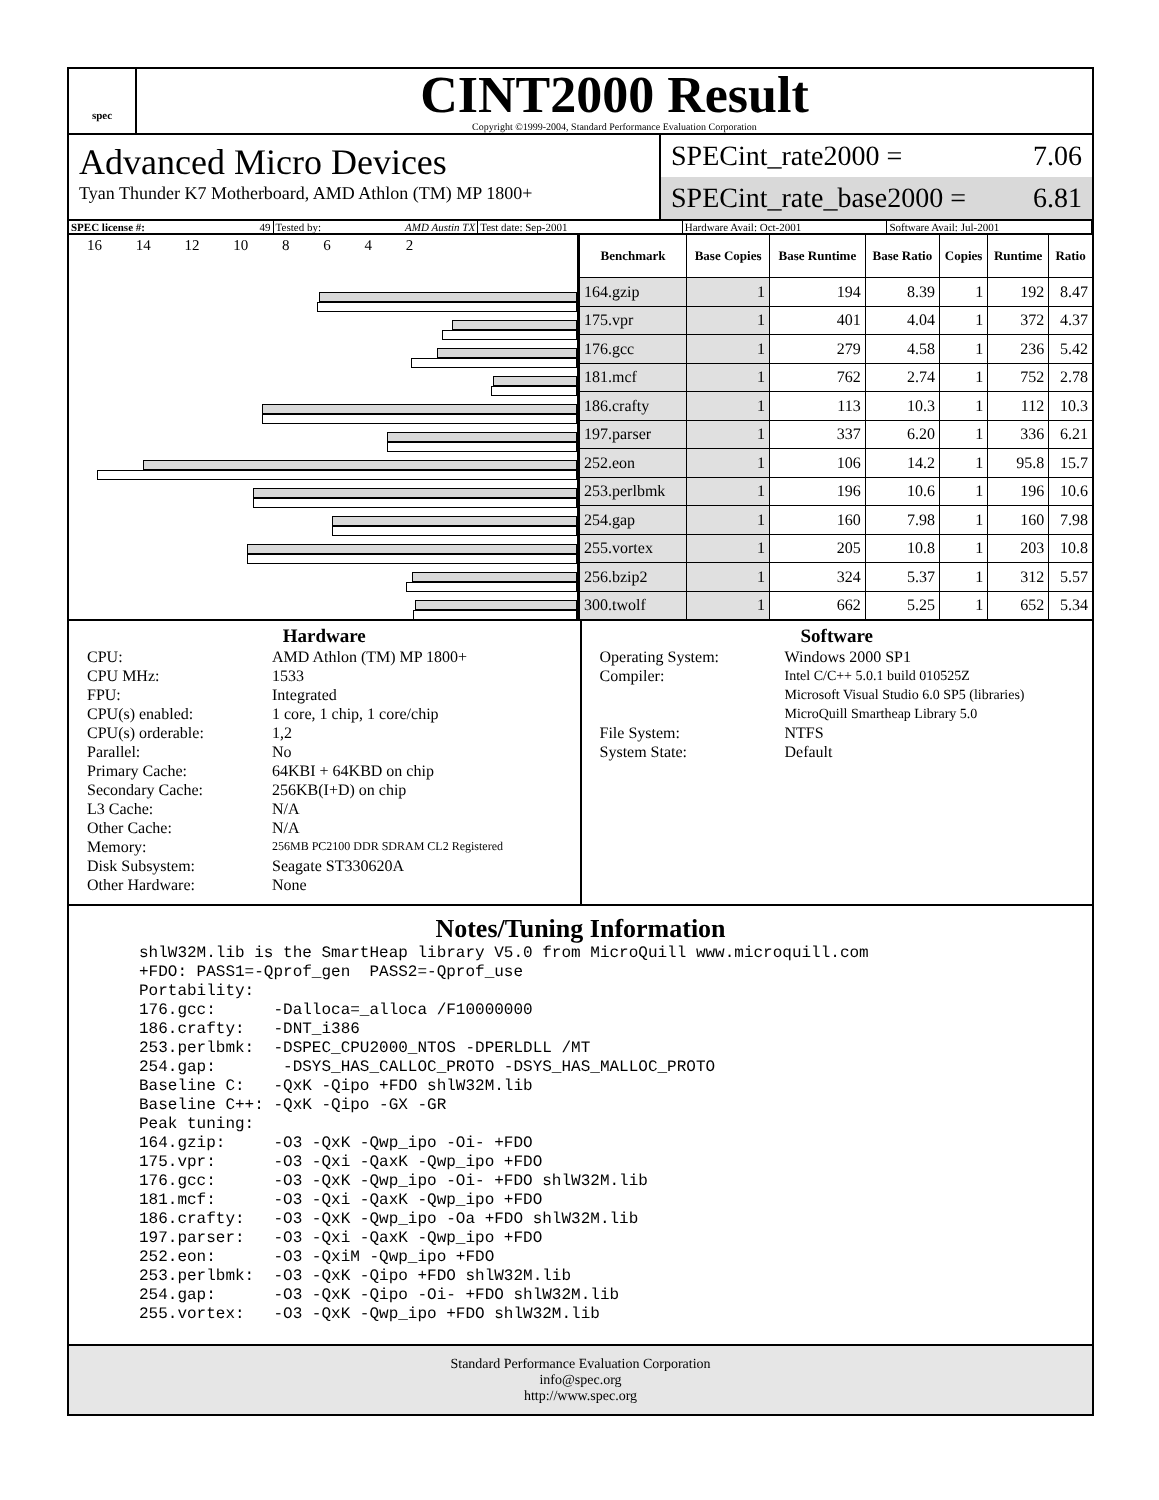spec
CINT2000 Result
Copyright ©1999-2004, Standard Performance Evaluation Corporation
Advanced Micro Devices
Tyan Thunder K7 Motherboard, AMD Athlon (TM) MP 1800+
SPECint_rate2000 = 7.06
SPECint_rate_base2000 = 6.81
SPEC license #: 49 Tested by: AMD Austin TX Test date: Sep-2001 Hardware Avail: Oct-2001 Software Avail: Jul-2001
16 14 12 10 8 6 4 2
| Benchmark | Base Copies | Base Runtime | Base Ratio | Copies | Runtime | Ratio |
| --- | --- | --- | --- | --- | --- | --- |
| 164.gzip | 1 | 194 | 8.39 | 1 | 192 | 8.47 |
| 175.vpr | 1 | 401 | 4.04 | 1 | 372 | 4.37 |
| 176.gcc | 1 | 279 | 4.58 | 1 | 236 | 5.42 |
| 181.mcf | 1 | 762 | 2.74 | 1 | 752 | 2.78 |
| 186.crafty | 1 | 113 | 10.3 | 1 | 112 | 10.3 |
| 197.parser | 1 | 337 | 6.20 | 1 | 336 | 6.21 |
| 252.eon | 1 | 106 | 14.2 | 1 | 95.8 | 15.7 |
| 253.perlbmk | 1 | 196 | 10.6 | 1 | 196 | 10.6 |
| 254.gap | 1 | 160 | 7.98 | 1 | 160 | 7.98 |
| 255.vortex | 1 | 205 | 10.8 | 1 | 203 | 10.8 |
| 256.bzip2 | 1 | 324 | 5.37 | 1 | 312 | 5.57 |
| 300.twolf | 1 | 662 | 5.25 | 1 | 652 | 5.34 |
Hardware
CPU: AMD Athlon (TM) MP 1800+ CPU MHz: 1533 FPU: Integrated CPU(s) enabled: 1 core, 1 chip, 1 core/chip CPU(s) orderable: 1,2 Parallel: No Primary Cache: 64KBI + 64KBD on chip Secondary Cache: 256KB(I+D) on chip L3 Cache: N/A Other Cache: N/A Memory: 256MB PC2100 DDR SDRAM CL2 Registered Disk Subsystem: Seagate ST330620A Other Hardware: None
Software
Operating System: Windows 2000 SP1 Compiler: Intel C/C++ 5.0.1 build 010525Z
Microsoft Visual Studio 6.0 SP5 (libraries)
MicroQuill Smartheap Library 5.0 File System: NTFS System State: Default
Notes/Tuning Information
shlW32M.lib is the SmartHeap library V5.0 from MicroQuill www.microquill.com
+FDO: PASS1=-Qprof_gen  PASS2=-Qprof_use
Portability:
176.gcc:      -Dalloca=_alloca /F10000000
186.crafty:   -DNT_i386
253.perlbmk:  -DSPEC_CPU2000_NTOS -DPERLDLL /MT
254.gap:       -DSYS_HAS_CALLOC_PROTO -DSYS_HAS_MALLOC_PROTO
Baseline C:   -QxK -Qipo +FDO shlW32M.lib
Baseline C++: -QxK -Qipo -GX -GR
Peak tuning:
164.gzip:     -O3 -QxK -Qwp_ipo -Oi- +FDO
175.vpr:      -O3 -Qxi -QaxK -Qwp_ipo +FDO
176.gcc:      -O3 -QxK -Qwp_ipo -Oi- +FDO shlW32M.lib
181.mcf:      -O3 -Qxi -QaxK -Qwp_ipo +FDO
186.crafty:   -O3 -QxK -Qwp_ipo -Oa +FDO shlW32M.lib
197.parser:   -O3 -Qxi -QaxK -Qwp_ipo +FDO
252.eon:      -O3 -QxiM -Qwp_ipo +FDO
253.perlbmk:  -O3 -QxK -Qipo +FDO shlW32M.lib
254.gap:      -O3 -QxK -Qipo -Oi- +FDO shlW32M.lib
255.vortex:   -O3 -QxK -Qwp_ipo +FDO shlW32M.lib
Standard Performance Evaluation Corporation
info@spec.org
http://www.spec.org